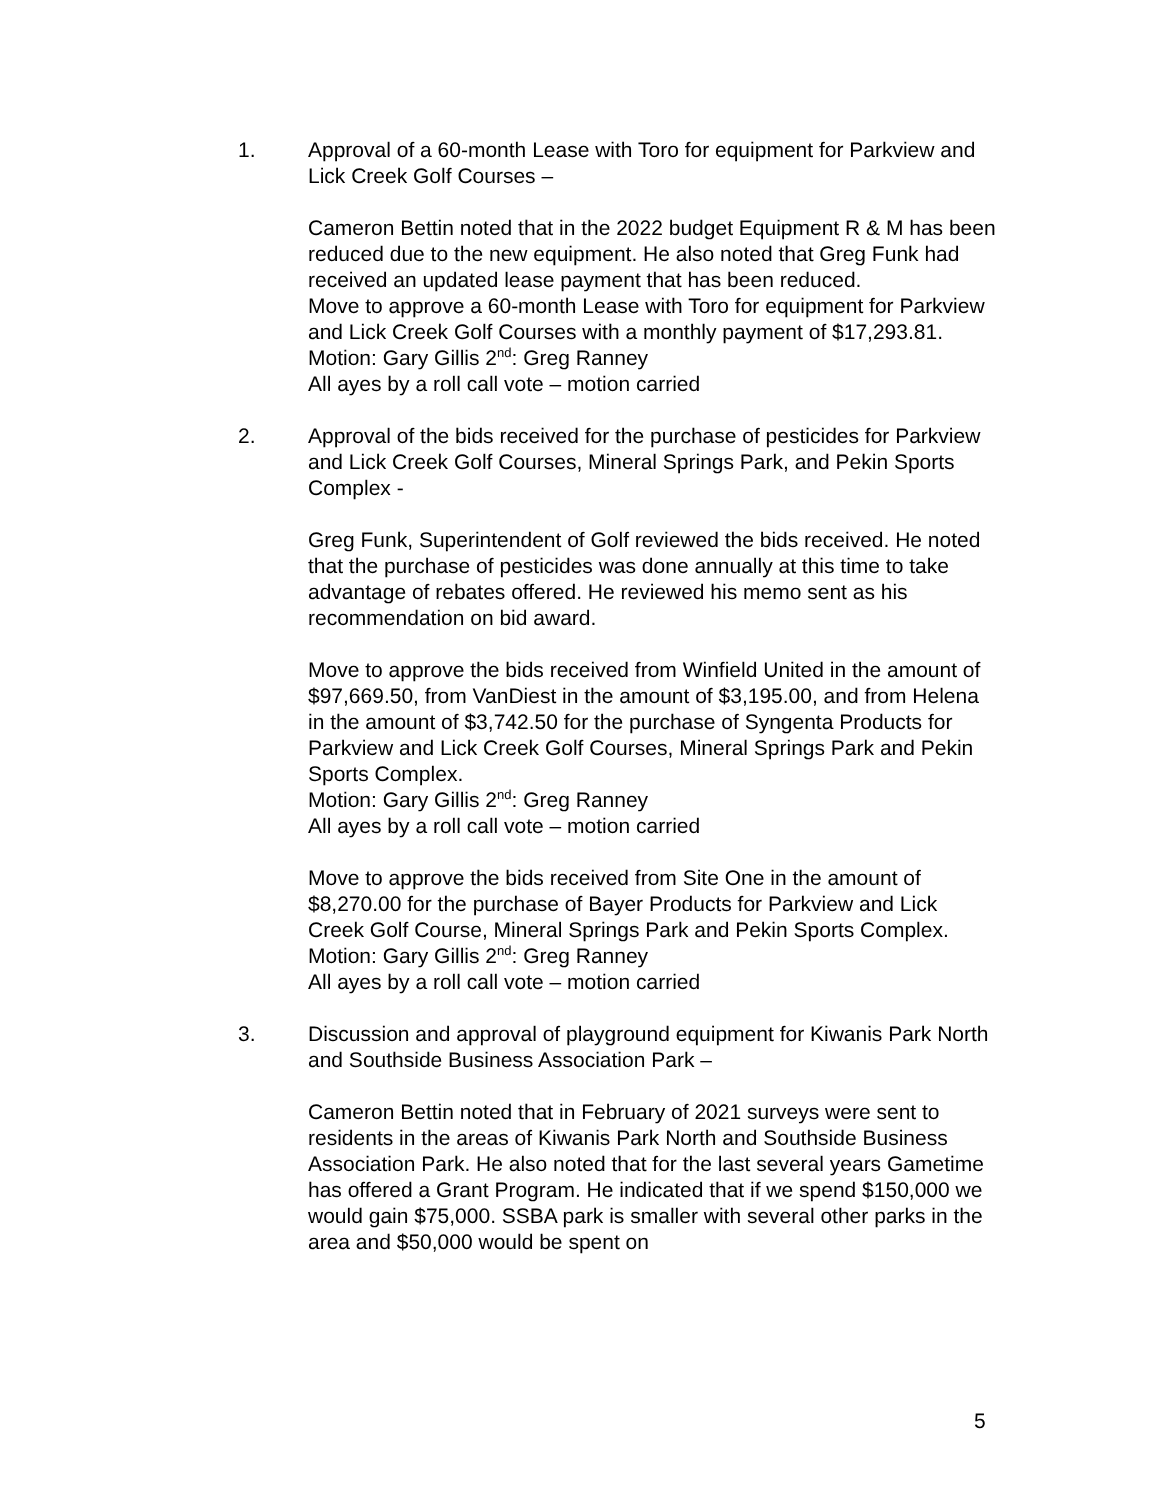1. Approval of a 60-month Lease with Toro for equipment for Parkview and Lick Creek Golf Courses –
Cameron Bettin noted that in the 2022 budget Equipment R & M has been reduced due to the new equipment. He also noted that Greg Funk had received an updated lease payment that has been reduced.
Move to approve a 60-month Lease with Toro for equipment for Parkview and Lick Creek Golf Courses with a monthly payment of $17,293.81.
Motion: Gary Gillis 2<sup>nd</sup>: Greg Ranney
All ayes by a roll call vote – motion carried
2. Approval of the bids received for the purchase of pesticides for Parkview and Lick Creek Golf Courses, Mineral Springs Park, and Pekin Sports Complex -
Greg Funk, Superintendent of Golf reviewed the bids received. He noted that the purchase of pesticides was done annually at this time to take advantage of rebates offered. He reviewed his memo sent as his recommendation on bid award.
Move to approve the bids received from Winfield United in the amount of $97,669.50, from VanDiest in the amount of $3,195.00, and from Helena in the amount of $3,742.50 for the purchase of Syngenta Products for Parkview and Lick Creek Golf Courses, Mineral Springs Park and Pekin Sports Complex.
Motion: Gary Gillis 2<sup>nd</sup>: Greg Ranney
All ayes by a roll call vote – motion carried
Move to approve the bids received from Site One in the amount of $8,270.00 for the purchase of Bayer Products for Parkview and Lick Creek Golf Course, Mineral Springs Park and Pekin Sports Complex.
Motion: Gary Gillis 2<sup>nd</sup>: Greg Ranney
All ayes by a roll call vote – motion carried
3. Discussion and approval of playground equipment for Kiwanis Park North and Southside Business Association Park –
Cameron Bettin noted that in February of 2021 surveys were sent to residents in the areas of Kiwanis Park North and Southside Business Association Park. He also noted that for the last several years Gametime has offered a Grant Program. He indicated that if we spend $150,000 we would gain $75,000. SSBA park is smaller with several other parks in the area and $50,000 would be spent on
5